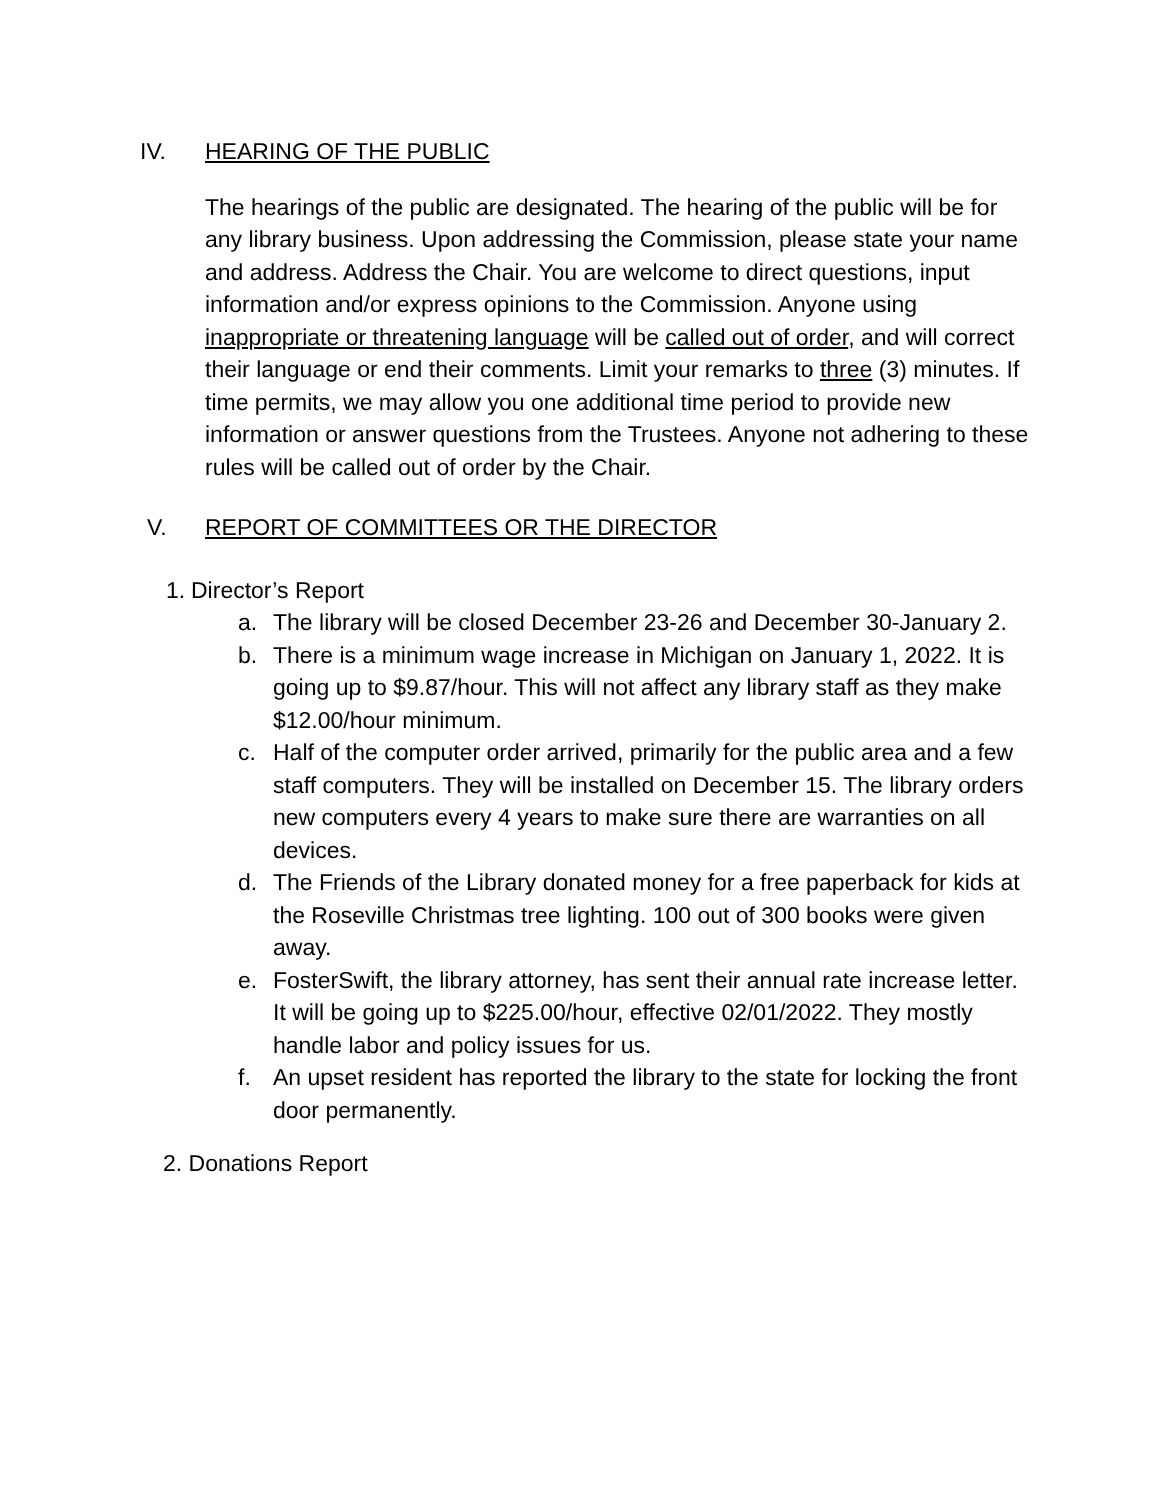IV. HEARING OF THE PUBLIC
The hearings of the public are designated. The hearing of the public will be for any library business. Upon addressing the Commission, please state your name and address. Address the Chair. You are welcome to direct questions, input information and/or express opinions to the Commission. Anyone using inappropriate or threatening language will be called out of order, and will correct their language or end their comments. Limit your remarks to three (3) minutes. If time permits, we may allow you one additional time period to provide new information or answer questions from the Trustees. Anyone not adhering to these rules will be called out of order by the Chair.
V. REPORT OF COMMITTEES OR THE DIRECTOR
1. Director’s Report
a. The library will be closed December 23-26 and December 30-January 2.
b. There is a minimum wage increase in Michigan on January 1, 2022. It is going up to $9.87/hour. This will not affect any library staff as they make $12.00/hour minimum.
c. Half of the computer order arrived, primarily for the public area and a few staff computers. They will be installed on December 15. The library orders new computers every 4 years to make sure there are warranties on all devices.
d. The Friends of the Library donated money for a free paperback for kids at the Roseville Christmas tree lighting. 100 out of 300 books were given away.
e. FosterSwift, the library attorney, has sent their annual rate increase letter. It will be going up to $225.00/hour, effective 02/01/2022. They mostly handle labor and policy issues for us.
f. An upset resident has reported the library to the state for locking the front door permanently.
2. Donations Report